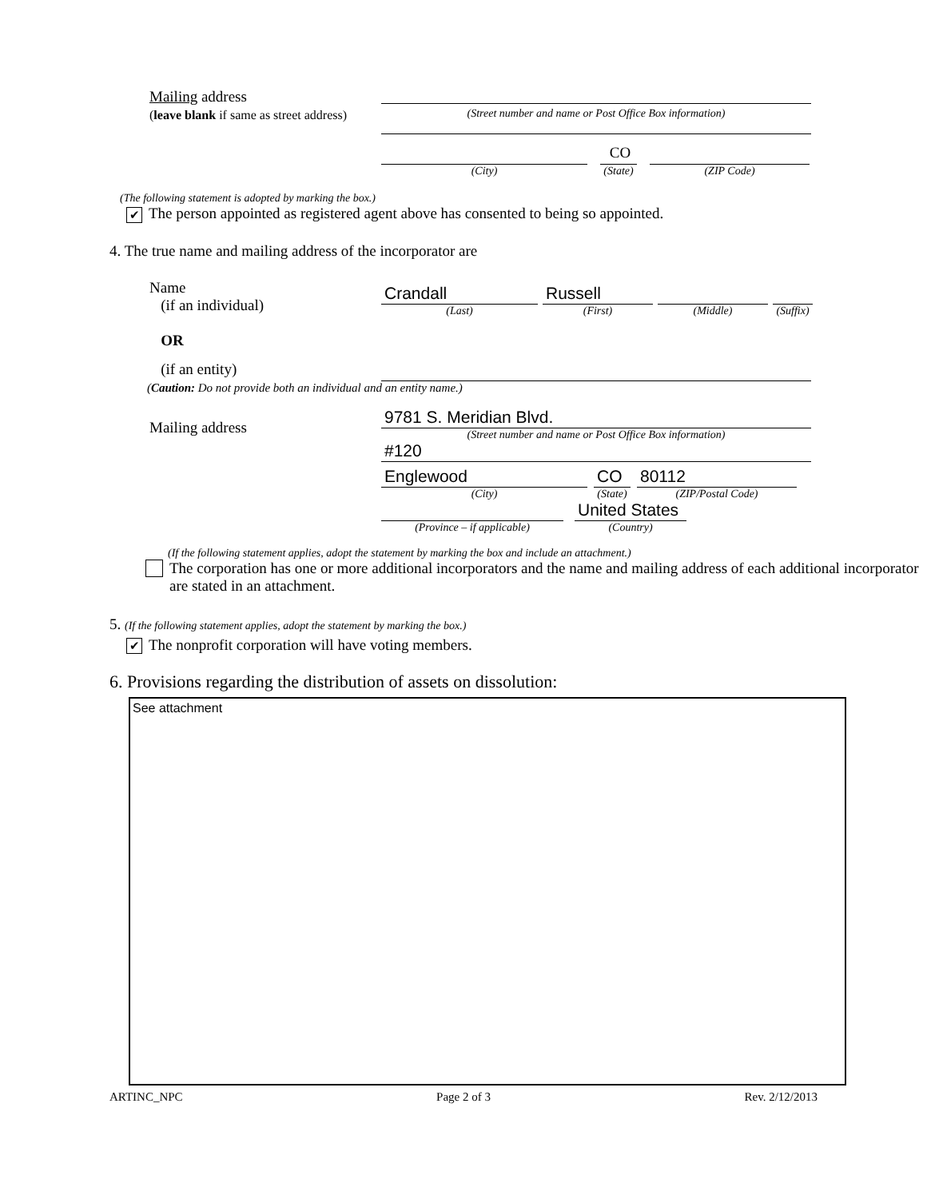Mailing address
(leave blank if same as street address)
(Street number and name or Post Office Box information)
(City)
CO
(State)
(ZIP Code)
(The following statement is adopted by marking the box.)
✔ The person appointed as registered agent above has consented to being so appointed.
4. The true name and mailing address of the incorporator are
Name
(if an individual)
OR
Crandall
(Last)
Russell
(First)
(Middle) (Suffix)
(if an entity)
(Caution: Do not provide both an individual and an entity name.)
Mailing address
9781 S. Meridian Blvd.
(Street number and name or Post Office Box information)
#120
Englewood
(City)
CO
(State)
80112
(ZIP/Postal Code)
(Province – if applicable)
United States
(Country)
(If the following statement applies, adopt the statement by marking the box and include an attachment.)
The corporation has one or more additional incorporators and the name and mailing address of each additional incorporator are stated in an attachment.
5. (If the following statement applies, adopt the statement by marking the box.)
✔ The nonprofit corporation will have voting members.
6. Provisions regarding the distribution of assets on dissolution:
See attachment
ARTINC_NPC Page 2 of 3 Rev. 2/12/2013